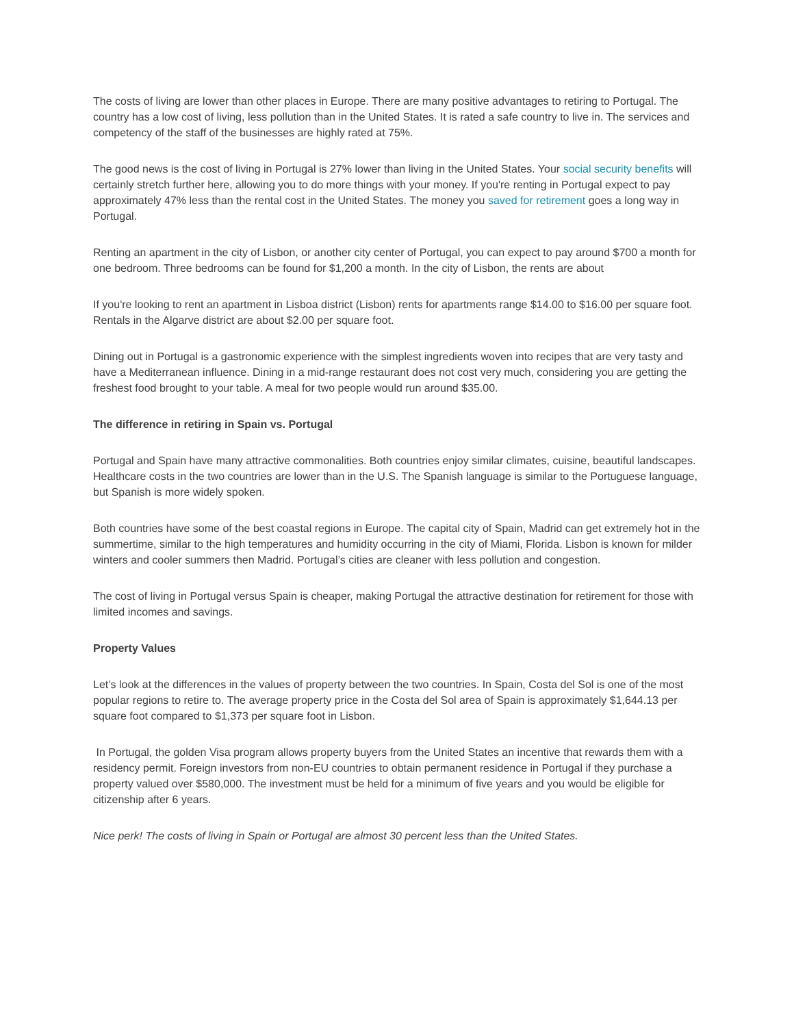The costs of living are lower than other places in Europe. There are many positive advantages to retiring to Portugal. The country has a low cost of living, less pollution than in the United States. It is rated a safe country to live in. The services and competency of the staff of the businesses are highly rated at 75%.
The good news is the cost of living in Portugal is 27% lower than living in the United States. Your social security benefits will certainly stretch further here, allowing you to do more things with your money. If you're renting in Portugal expect to pay approximately 47% less than the rental cost in the United States. The money you saved for retirement goes a long way in Portugal.
Renting an apartment in the city of Lisbon, or another city center of Portugal, you can expect to pay around $700 a month for one bedroom. Three bedrooms can be found for $1,200 a month. In the city of Lisbon, the rents are about
If you're looking to rent an apartment in Lisboa district (Lisbon) rents for apartments range $14.00 to $16.00 per square foot. Rentals in the Algarve district are about $2.00 per square foot.
Dining out in Portugal is a gastronomic experience with the simplest ingredients woven into recipes that are very tasty and have a Mediterranean influence. Dining in a mid-range restaurant does not cost very much, considering you are getting the freshest food brought to your table. A meal for two people would run around $35.00.
The difference in retiring in Spain vs. Portugal
Portugal and Spain have many attractive commonalities. Both countries enjoy similar climates, cuisine, beautiful landscapes. Healthcare costs in the two countries are lower than in the U.S. The Spanish language is similar to the Portuguese language, but Spanish is more widely spoken.
Both countries have some of the best coastal regions in Europe. The capital city of Spain, Madrid can get extremely hot in the summertime, similar to the high temperatures and humidity occurring in the city of Miami, Florida. Lisbon is known for milder winters and cooler summers then Madrid. Portugal’s cities are cleaner with less pollution and congestion.
The cost of living in Portugal versus Spain is cheaper, making Portugal the attractive destination for retirement for those with limited incomes and savings.
Property Values
Let’s look at the differences in the values of property between the two countries. In Spain, Costa del Sol is one of the most popular regions to retire to. The average property price in the Costa del Sol area of Spain is approximately $1,644.13 per square foot compared to $1,373 per square foot in Lisbon.
In Portugal, the golden Visa program allows property buyers from the United States an incentive that rewards them with a residency permit. Foreign investors from non-EU countries to obtain permanent residence in Portugal if they purchase a property valued over $580,000. The investment must be held for a minimum of five years and you would be eligible for citizenship after 6 years.
Nice perk! The costs of living in Spain or Portugal are almost 30 percent less than the United States.